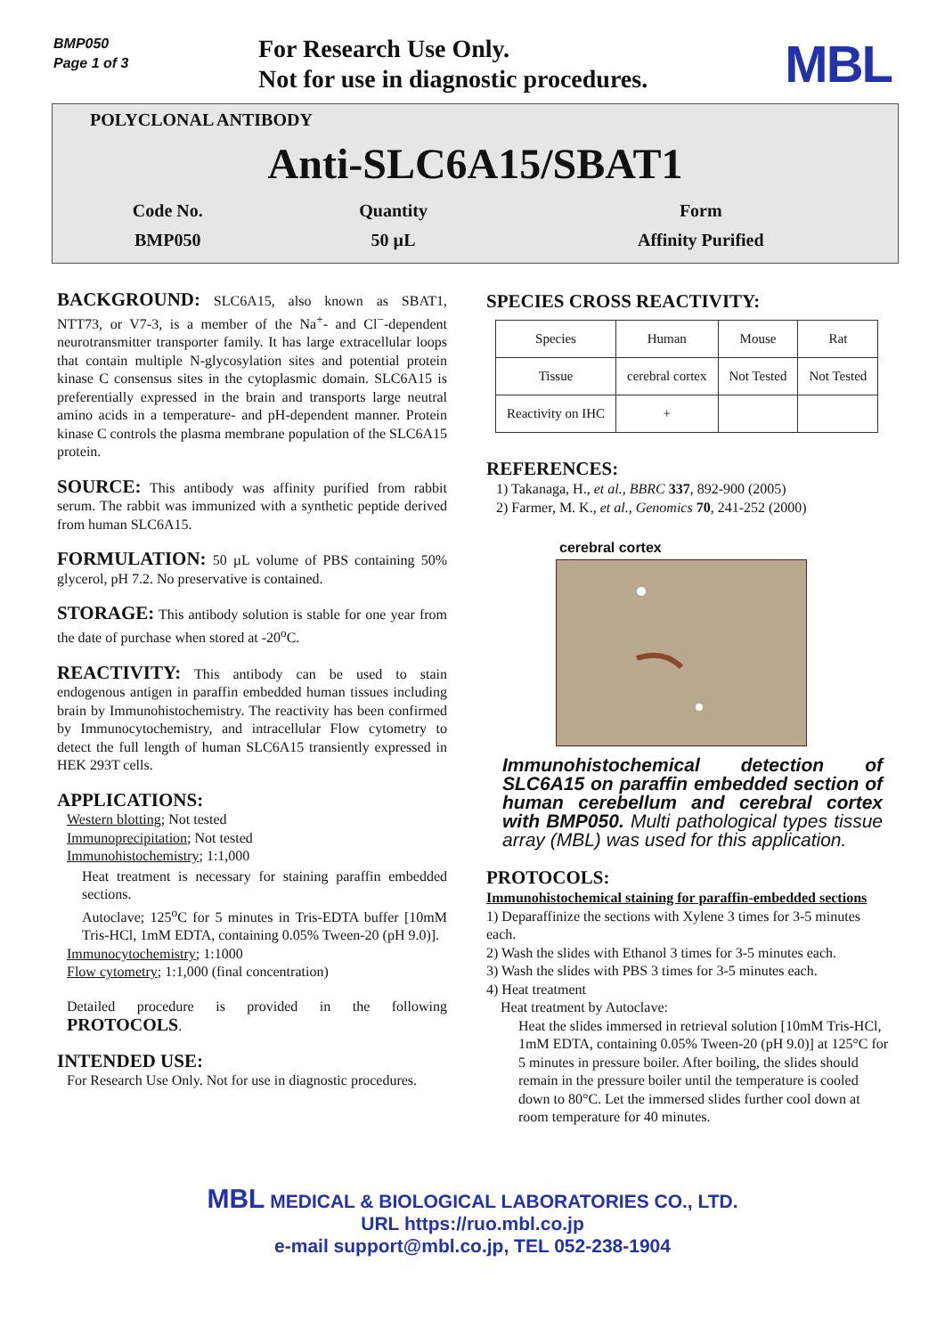BMP050
Page 1 of 3
For Research Use Only.
Not for use in diagnostic procedures.
MBL
POLYCLONAL ANTIBODY
Anti-SLC6A15/SBAT1
| Code No. | Quantity | Form |
| BMP050 | 50 µL | Affinity Purified |
BACKGROUND: SLC6A15, also known as SBAT1, NTT73, or V7-3, is a member of the Na<sup>+</sup>- and Cl<sup>−</sup>-dependent neurotransmitter transporter family. It has large extracellular loops that contain multiple N-glycosylation sites and potential protein kinase C consensus sites in the cytoplasmic domain. SLC6A15 is preferentially expressed in the brain and transports large neutral amino acids in a temperature- and pH-dependent manner. Protein kinase C controls the plasma membrane population of the SLC6A15 protein.
SOURCE: This antibody was affinity purified from rabbit serum. The rabbit was immunized with a synthetic peptide derived from human SLC6A15.
FORMULATION: 50 µL volume of PBS containing 50% glycerol, pH 7.2. No preservative is contained.
STORAGE: This antibody solution is stable for one year from the date of purchase when stored at -20<sup>o</sup>C.
REACTIVITY: This antibody can be used to stain endogenous antigen in paraffin embedded human tissues including brain by Immunohistochemistry. The reactivity has been confirmed by Immunocytochemistry, and intracellular Flow cytometry to detect the full length of human SLC6A15 transiently expressed in HEK 293T cells.
APPLICATIONS:
Western blotting; Not tested
Immunoprecipitation; Not tested
Immunohistochemistry; 1:1,000
Heat treatment is necessary for staining paraffin embedded sections.
Autoclave; 125<sup>o</sup>C for 5 minutes in Tris-EDTA buffer [10mM Tris-HCl, 1mM EDTA, containing 0.05% Tween-20 (pH 9.0)].
Immunocytochemistry; 1:1000
Flow cytometry; 1:1,000 (final concentration)
Detailed procedure is provided in the following PROTOCOLS.
INTENDED USE:
For Research Use Only. Not for use in diagnostic procedures.
SPECIES CROSS REACTIVITY:
| Species | Human | Mouse | Rat |
| Tissue | cerebral cortex | Not Tested | Not Tested |
| Reactivity on IHC | + | | |
REFERENCES:
1) Takanaga, H., et al., BBRC 337, 892-900 (2005)
2) Farmer, M. K., et al., Genomics 70, 241-252 (2000)
cerebral cortex
Immunohistochemical detection of SLC6A15 on paraffin embedded section of human cerebellum and cerebral cortex with BMP050. Multi pathological types tissue array (MBL) was used for this application.
PROTOCOLS:
Immunohistochemical staining for paraffin-embedded sections
1) Deparaffinize the sections with Xylene 3 times for 3-5 minutes each.
2) Wash the slides with Ethanol 3 times for 3-5 minutes each.
3) Wash the slides with PBS 3 times for 3-5 minutes each.
4) Heat treatment
Heat treatment by Autoclave:
Heat the slides immersed in retrieval solution [10mM Tris-HCl, 1mM EDTA, containing 0.05% Tween-20 (pH 9.0)] at 125°C for 5 minutes in pressure boiler. After boiling, the slides should remain in the pressure boiler until the temperature is cooled down to 80°C. Let the immersed slides further cool down at room temperature for 40 minutes.
MBL MEDICAL & BIOLOGICAL LABORATORIES CO., LTD.
URL https://ruo.mbl.co.jp
e-mail support@mbl.co.jp, TEL 052-238-1904